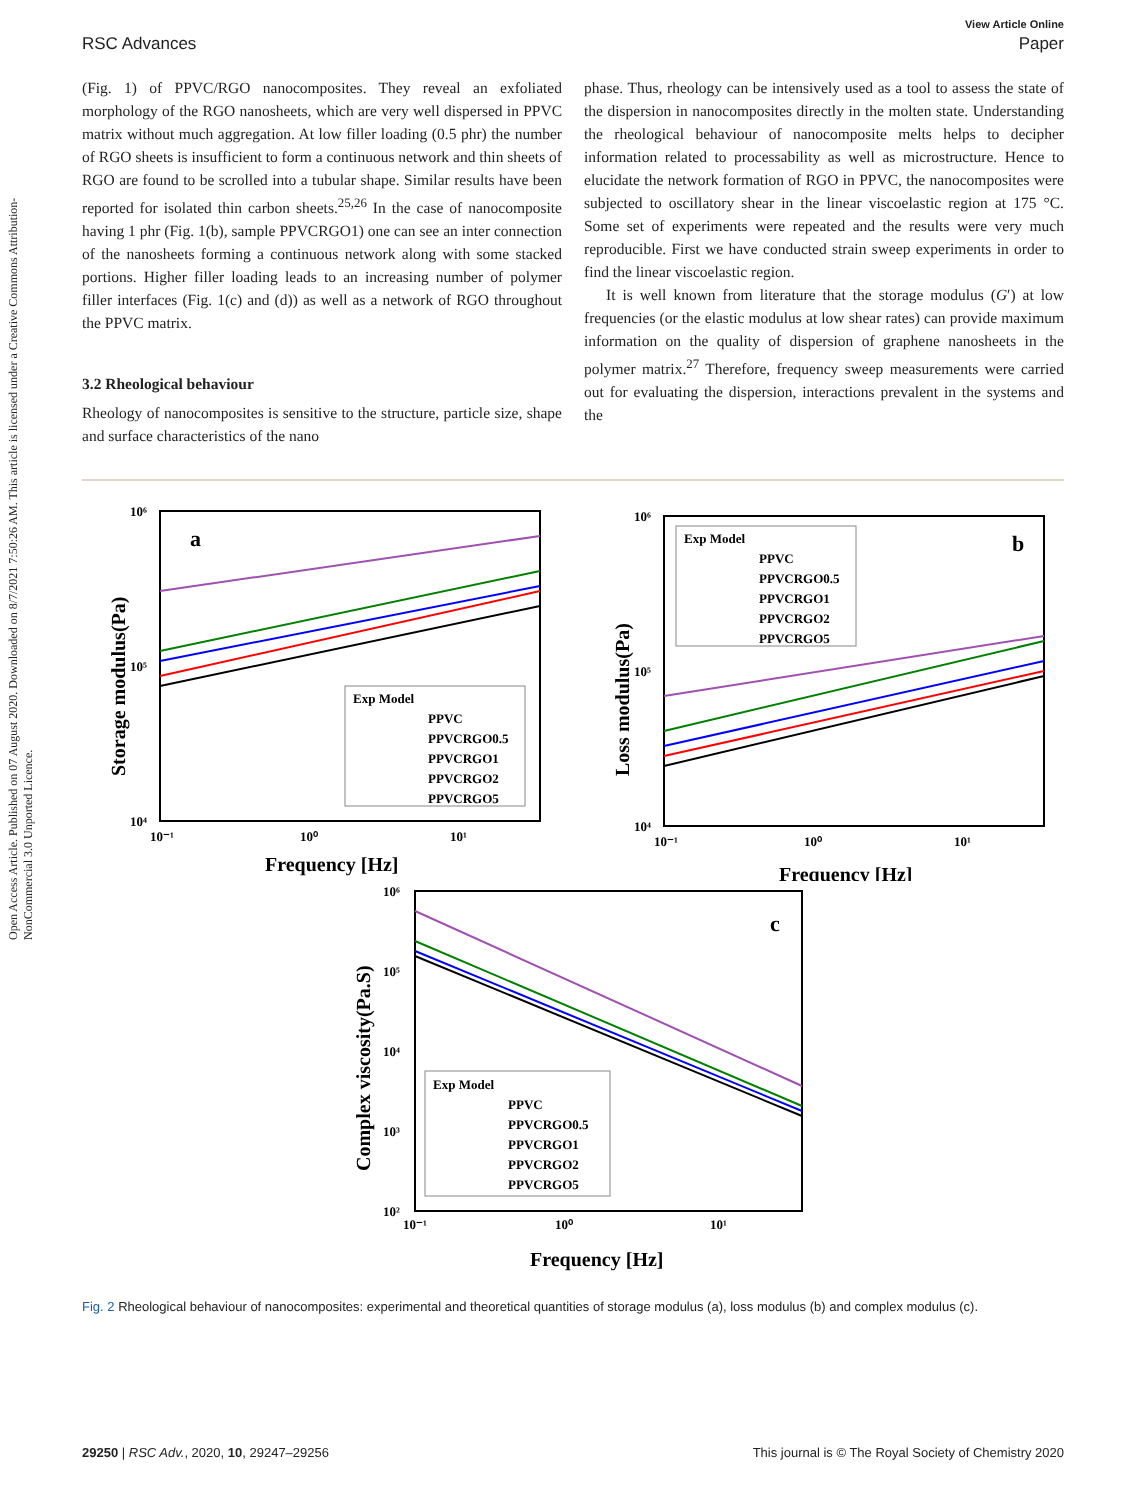Open Access Article. Published on 07 August 2020. Downloaded on 8/7/2021 7:50:26 AM. This article is licensed under a Creative Commons Attribution-NonCommercial 3.0 Unported Licence.
View Article Online
RSC Advances Paper
(Fig. 1) of PPVC/RGO nanocomposites. They reveal an exfoliated morphology of the RGO nanosheets, which are very well dispersed in PPVC matrix without much aggregation. At low filler loading (0.5 phr) the number of RGO sheets is insufficient to form a continuous network and thin sheets of RGO are found to be scrolled into a tubular shape. Similar results have been reported for isolated thin carbon sheets.<sup>25,26</sup> In the case of nanocomposite having 1 phr (Fig. 1(b), sample PPVCRGO1) one can see an inter connection of the nanosheets forming a continuous network along with some stacked portions. Higher filler loading leads to an increasing number of polymer filler interfaces (Fig. 1(c) and (d)) as well as a network of RGO throughout the PPVC matrix.
3.2 Rheological behaviour
Rheology of nanocomposites is sensitive to the structure, particle size, shape and surface characteristics of the nano
phase. Thus, rheology can be intensively used as a tool to assess the state of the dispersion in nanocomposites directly in the molten state. Understanding the rheological behaviour of nanocomposite melts helps to decipher information related to processability as well as microstructure. Hence to elucidate the network formation of RGO in PPVC, the nanocomposites were subjected to oscillatory shear in the linear viscoelastic region at 175 °C. Some set of experiments were repeated and the results were very much reproducible. First we have conducted strain sweep experiments in order to find the linear viscoelastic region.
It is well known from literature that the storage modulus (G′) at low frequencies (or the elastic modulus at low shear rates) can provide maximum information on the quality of dispersion of graphene nanosheets in the polymer matrix.<sup>27</sup> Therefore, frequency sweep measurements were carried out for evaluating the dispersion, interactions prevalent in the systems and the
10⁶
10⁵
10⁴
10⁻¹
10⁰
10¹
a
Frequency [Hz]
Storage modulus(Pa)
Exp Model
PPVC
PPVCRGO0.5
PPVCRGO1
PPVCRGO2
PPVCRGO5
10⁶
10⁵
10⁴
10⁻¹
10⁰
10¹
b
Frequency [Hz]
Loss modulus(Pa)
Exp Model
PPVC
PPVCRGO0.5
PPVCRGO1
PPVCRGO2
PPVCRGO5
10⁶
10⁵
10⁴
10³
10²
10⁻¹
10⁰
10¹
c
Frequency [Hz]
Complex viscosity(Pa.S)
Exp Model
PPVC
PPVCRGO0.5
PPVCRGO1
PPVCRGO2
PPVCRGO5
Fig. 2 Rheological behaviour of nanocomposites: experimental and theoretical quantities of storage modulus (a), loss modulus (b) and complex modulus (c).
29250 | RSC Adv., 2020, 10, 29247–29256 This journal is © The Royal Society of Chemistry 2020